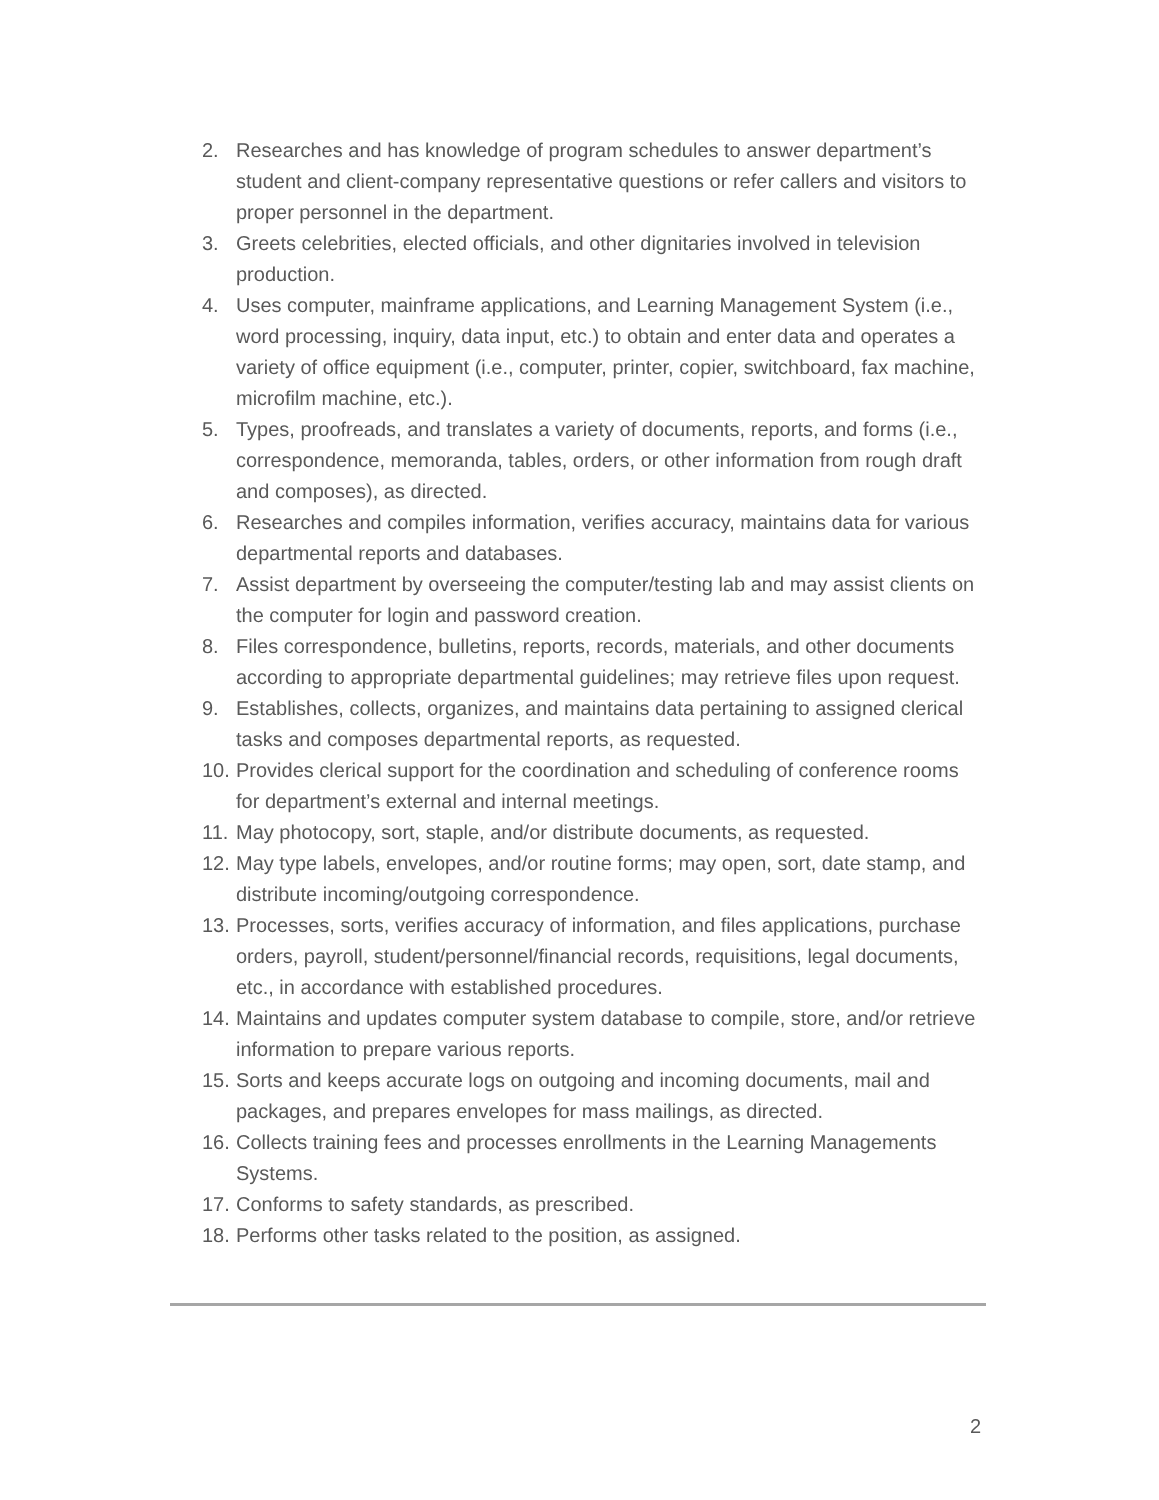2. Researches and has knowledge of program schedules to answer department’s student and client-company representative questions or refer callers and visitors to proper personnel in the department.
3. Greets celebrities, elected officials, and other dignitaries involved in television production.
4. Uses computer, mainframe applications, and Learning Management System (i.e., word processing, inquiry, data input, etc.) to obtain and enter data and operates a variety of office equipment (i.e., computer, printer, copier, switchboard, fax machine, microfilm machine, etc.).
5. Types, proofreads, and translates a variety of documents, reports, and forms (i.e., correspondence, memoranda, tables, orders, or other information from rough draft and composes), as directed.
6. Researches and compiles information, verifies accuracy, maintains data for various departmental reports and databases.
7. Assist department by overseeing the computer/testing lab and may assist clients on the computer for login and password creation.
8. Files correspondence, bulletins, reports, records, materials, and other documents according to appropriate departmental guidelines; may retrieve files upon request.
9. Establishes, collects, organizes, and maintains data pertaining to assigned clerical tasks and composes departmental reports, as requested.
10. Provides clerical support for the coordination and scheduling of conference rooms for department’s external and internal meetings.
11. May photocopy, sort, staple, and/or distribute documents, as requested.
12. May type labels, envelopes, and/or routine forms; may open, sort, date stamp, and distribute incoming/outgoing correspondence.
13. Processes, sorts, verifies accuracy of information, and files applications, purchase orders, payroll, student/personnel/financial records, requisitions, legal documents, etc., in accordance with established procedures.
14. Maintains and updates computer system database to compile, store, and/or retrieve information to prepare various reports.
15. Sorts and keeps accurate logs on outgoing and incoming documents, mail and packages, and prepares envelopes for mass mailings, as directed.
16. Collects training fees and processes enrollments in the Learning Managements Systems.
17. Conforms to safety standards, as prescribed.
18. Performs other tasks related to the position, as assigned.
2